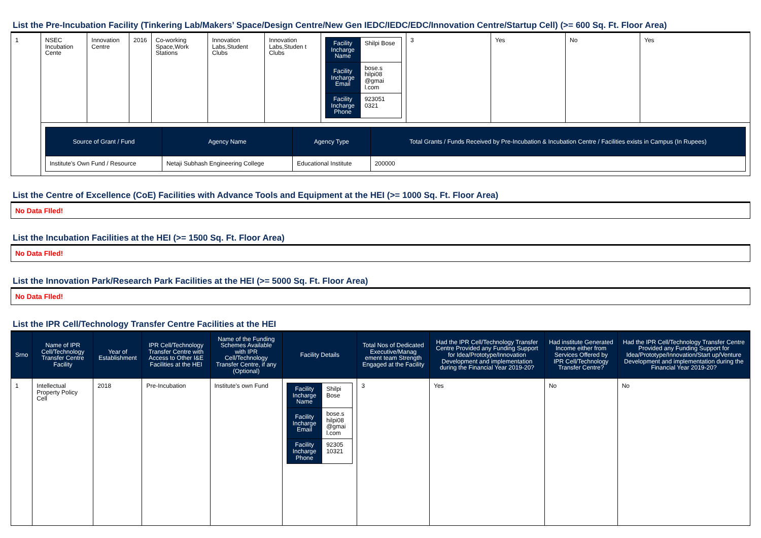List the Pre-Incubation Facility (Tinkering Lab/Makers’ Space/Design Centre/New Gen IEDC/IEDC/EDC/Innovation Centre/Startup Cell) (>= 600 Sq. Ft. Floor Area)
| 1 | NSEC Incubation Cente | Innovation Centre | 2016 | Co-working Space,Work Stations | Innovation Labs,Student Clubs | Innovation Labs,Studen t Clubs | / Facility Incharge Name / Shilpi Bose / / Facility Incharge Email / bose.s hilpi08 @gmai l.com / / Facility Incharge Phone / 923051 0321 / | 3 | Yes | No | Yes |
| | / Source of Grant / Fund / Agency Name / Agency Type / Total Grants / Funds Received by Pre-Incubation & Incubation Centre / Facilities exists in Campus (In Rupees) / / --- / --- / --- / --- / / Institute's Own Fund / Resource / Netaji Subhash Engineering College / Educational Institute / 200000 / | | | | | | | | | | |
List the Centre of Excellence (CoE) Facilities with Advance Tools and Equipment at the HEI (>= 1000 Sq. Ft. Floor Area)
| No Data FIled! |
List the Incubation Facilities at the HEI (>= 1500 Sq. Ft. Floor Area)
| No Data FIled! |
List the Innovation Park/Research Park Facilities at the HEI (>= 5000 Sq. Ft. Floor Area)
| No Data FIled! |
List the IPR Cell/Technology Transfer Centre Facilities at the HEI
| Srno | Name of IPR Cell/Technology Transfer Centre Facility | Year of Establishment | IPR Cell/Technology Transfer Centre with Access to Other I&E Facilities at the HEI | Name of the Funding Schemes Available with IPR Cell/Technology Transfer Centre, if any (Optional) | Facility Details | Total Nos of Dedicated Executive/Manag ement team Strength Engaged at the Facility | Had the IPR Cell/Technology Transfer Centre Provided any Funding Support for Idea/Prototype/Innovation Development and implementation during the Financial Year 2019-20? | Had institute Generated Income either from Services Offered by IPR Cell/Technology Transfer Centre? | Had the IPR Cell/Technology Transfer Centre Provided any Funding Support for Idea/Prototype/Innovation/Start up/Venture Development and implementation during the Financial Year 2019-20? |
| --- | --- | --- | --- | --- | --- | --- | --- | --- | --- |
| 1 | Intellectual Property Policy Cell | 2018 | Pre-Incubation | Institute's own Fund | / Facility Incharge Name / Shilpi Bose / / Facility Incharge Email / bose.s hilpi08 @gmai l.com / / Facility Incharge Phone / 92305 10321 / | 3 | Yes | No | No |